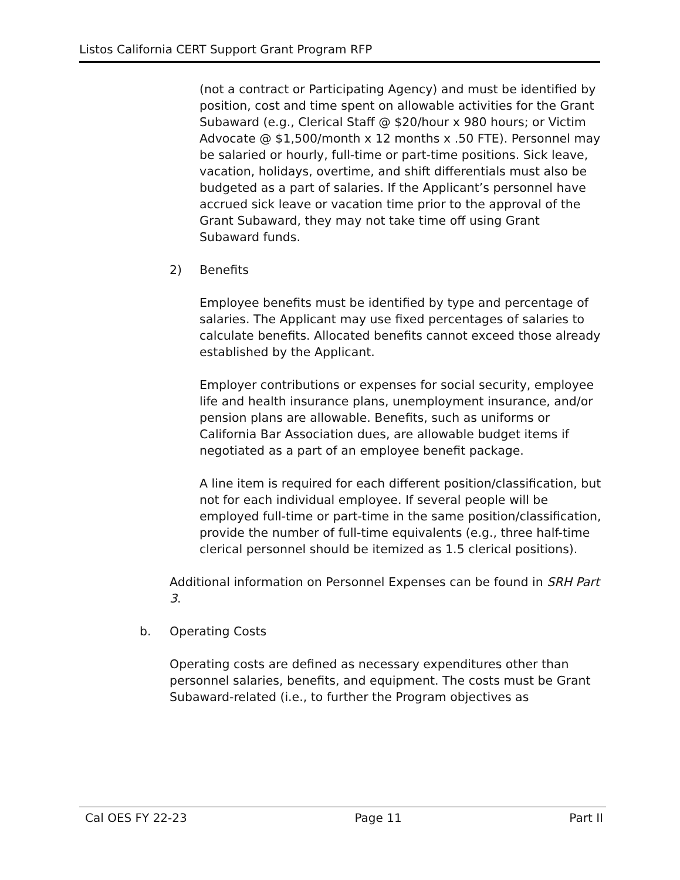Listos California CERT Support Grant Program RFP
(not a contract or Participating Agency) and must be identified by position, cost and time spent on allowable activities for the Grant Subaward (e.g., Clerical Staff @ $20/hour x 980 hours; or Victim Advocate @ $1,500/month x 12 months x .50 FTE). Personnel may be salaried or hourly, full-time or part-time positions. Sick leave, vacation, holidays, overtime, and shift differentials must also be budgeted as a part of salaries. If the Applicant’s personnel have accrued sick leave or vacation time prior to the approval of the Grant Subaward, they may not take time off using Grant Subaward funds.
2) Benefits
Employee benefits must be identified by type and percentage of salaries. The Applicant may use fixed percentages of salaries to calculate benefits. Allocated benefits cannot exceed those already established by the Applicant.
Employer contributions or expenses for social security, employee life and health insurance plans, unemployment insurance, and/or pension plans are allowable. Benefits, such as uniforms or California Bar Association dues, are allowable budget items if negotiated as a part of an employee benefit package.
A line item is required for each different position/classification, but not for each individual employee. If several people will be employed full-time or part-time in the same position/classification, provide the number of full-time equivalents (e.g., three half-time clerical personnel should be itemized as 1.5 clerical positions).
Additional information on Personnel Expenses can be found in SRH Part 3.
b. Operating Costs
Operating costs are defined as necessary expenditures other than personnel salaries, benefits, and equipment. The costs must be Grant Subaward-related (i.e., to further the Program objectives as
Cal OES FY 22-23 Page 11 Part II